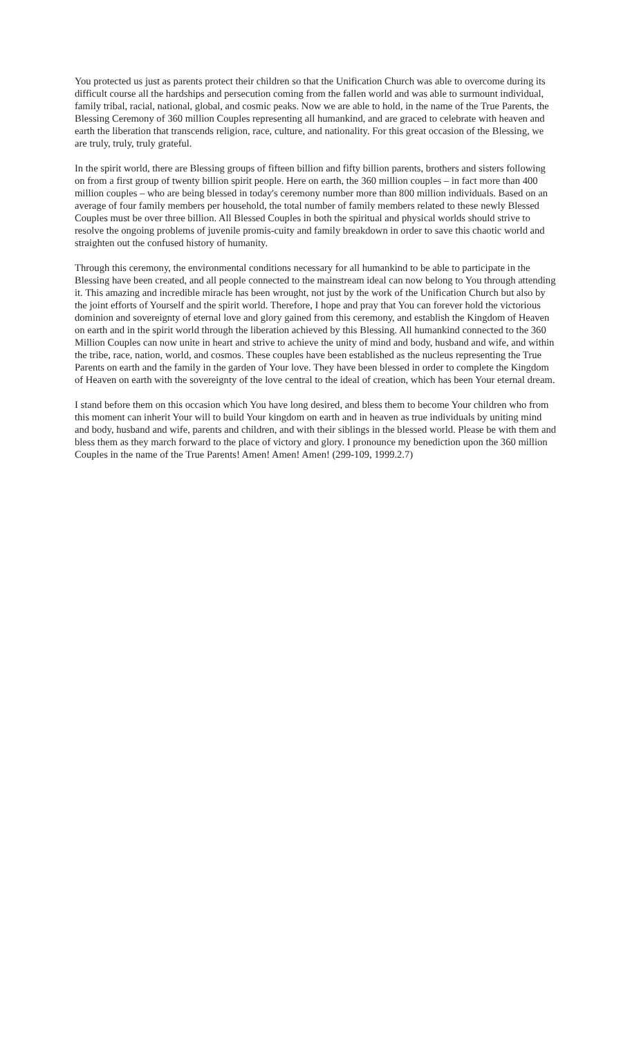You protected us just as parents protect their children so that the Unification Church was able to overcome during its difficult course all the hardships and persecution coming from the fallen world and was able to surmount individual, family tribal, racial, national, global, and cosmic peaks. Now we are able to hold, in the name of the True Parents, the Blessing Ceremony of 360 million Couples representing all humankind, and are graced to celebrate with heaven and earth the liberation that transcends religion, race, culture, and nationality. For this great occasion of the Blessing, we are truly, truly, truly grateful.
In the spirit world, there are Blessing groups of fifteen billion and fifty billion parents, brothers and sisters following on from a first group of twenty billion spirit people. Here on earth, the 360 million couples – in fact more than 400 million couples – who are being blessed in today's ceremony number more than 800 million individuals. Based on an average of four family members per household, the total number of family members related to these newly Blessed Couples must be over three billion. All Blessed Couples in both the spiritual and physical worlds should strive to resolve the ongoing problems of juvenile promis-cuity and family breakdown in order to save this chaotic world and straighten out the confused history of humanity.
Through this ceremony, the environmental conditions necessary for all humankind to be able to participate in the Blessing have been created, and all people connected to the mainstream ideal can now belong to You through attending it. This amazing and incredible miracle has been wrought, not just by the work of the Unification Church but also by the joint efforts of Yourself and the spirit world. Therefore, I hope and pray that You can forever hold the victorious dominion and sovereignty of eternal love and glory gained from this ceremony, and establish the Kingdom of Heaven on earth and in the spirit world through the liberation achieved by this Blessing. All humankind connected to the 360 Million Couples can now unite in heart and strive to achieve the unity of mind and body, husband and wife, and within the tribe, race, nation, world, and cosmos. These couples have been established as the nucleus representing the True Parents on earth and the family in the garden of Your love. They have been blessed in order to complete the Kingdom of Heaven on earth with the sovereignty of the love central to the ideal of creation, which has been Your eternal dream.
I stand before them on this occasion which You have long desired, and bless them to become Your children who from this moment can inherit Your will to build Your kingdom on earth and in heaven as true individuals by uniting mind and body, husband and wife, parents and children, and with their siblings in the blessed world. Please be with them and bless them as they march forward to the place of victory and glory. I pronounce my benediction upon the 360 million Couples in the name of the True Parents! Amen! Amen! Amen! (299-109, 1999.2.7)